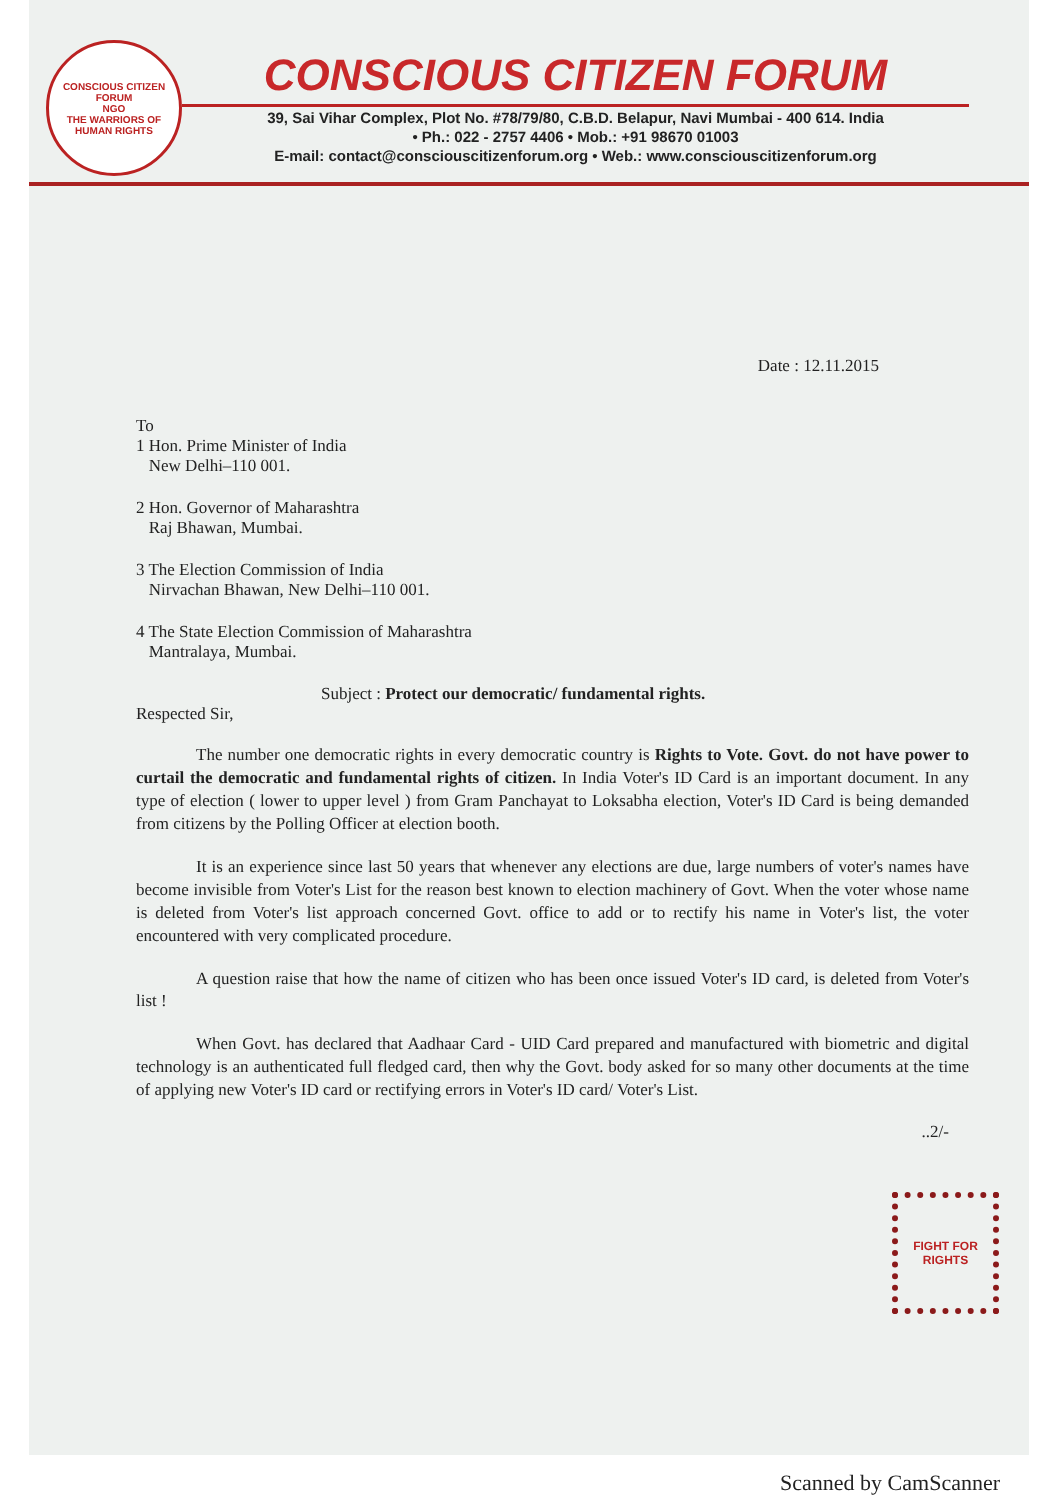CONSCIOUS CITIZEN FORUM
NGO
THE WARRIORS OF HUMAN RIGHTS
CONSCIOUS CITIZEN FORUM
39, Sai Vihar Complex, Plot No. #78/79/80, C.B.D. Belapur, Navi Mumbai - 400 614. India
• Ph.: 022 - 2757 4406 • Mob.: +91 98670 01003
E-mail: contact@consciouscitizenforum.org • Web.: www.consciouscitizenforum.org
Date : 12.11.2015
To
1 Hon. Prime Minister of India
New Delhi–110 001.
2 Hon. Governor of Maharashtra
Raj Bhawan, Mumbai.
3 The Election Commission of India
Nirvachan Bhawan, New Delhi–110 001.
4 The State Election Commission of Maharashtra
Mantralaya, Mumbai.
Subject : Protect our democratic/ fundamental rights.
Respected Sir,
The number one democratic rights in every democratic country is Rights to Vote. Govt. do not have power to curtail the democratic and fundamental rights of citizen. In India Voter's ID Card is an important document. In any type of election ( lower to upper level ) from Gram Panchayat to Loksabha election, Voter's ID Card is being demanded from citizens by the Polling Officer at election booth.
It is an experience since last 50 years that whenever any elections are due, large numbers of voter's names have become invisible from Voter's List for the reason best known to election machinery of Govt. When the voter whose name is deleted from Voter's list approach concerned Govt. office to add or to rectify his name in Voter's list, the voter encountered with very complicated procedure.
A question raise that how the name of citizen who has been once issued Voter's ID card, is deleted from Voter's list !
When Govt. has declared that Aadhaar Card - UID Card prepared and manufactured with biometric and digital technology is an authenticated full fledged card, then why the Govt. body asked for so many other documents at the time of applying new Voter's ID card or rectifying errors in Voter's ID card/ Voter's List.
..2/-
FIGHT FOR RIGHTS
Scanned by CamScanner